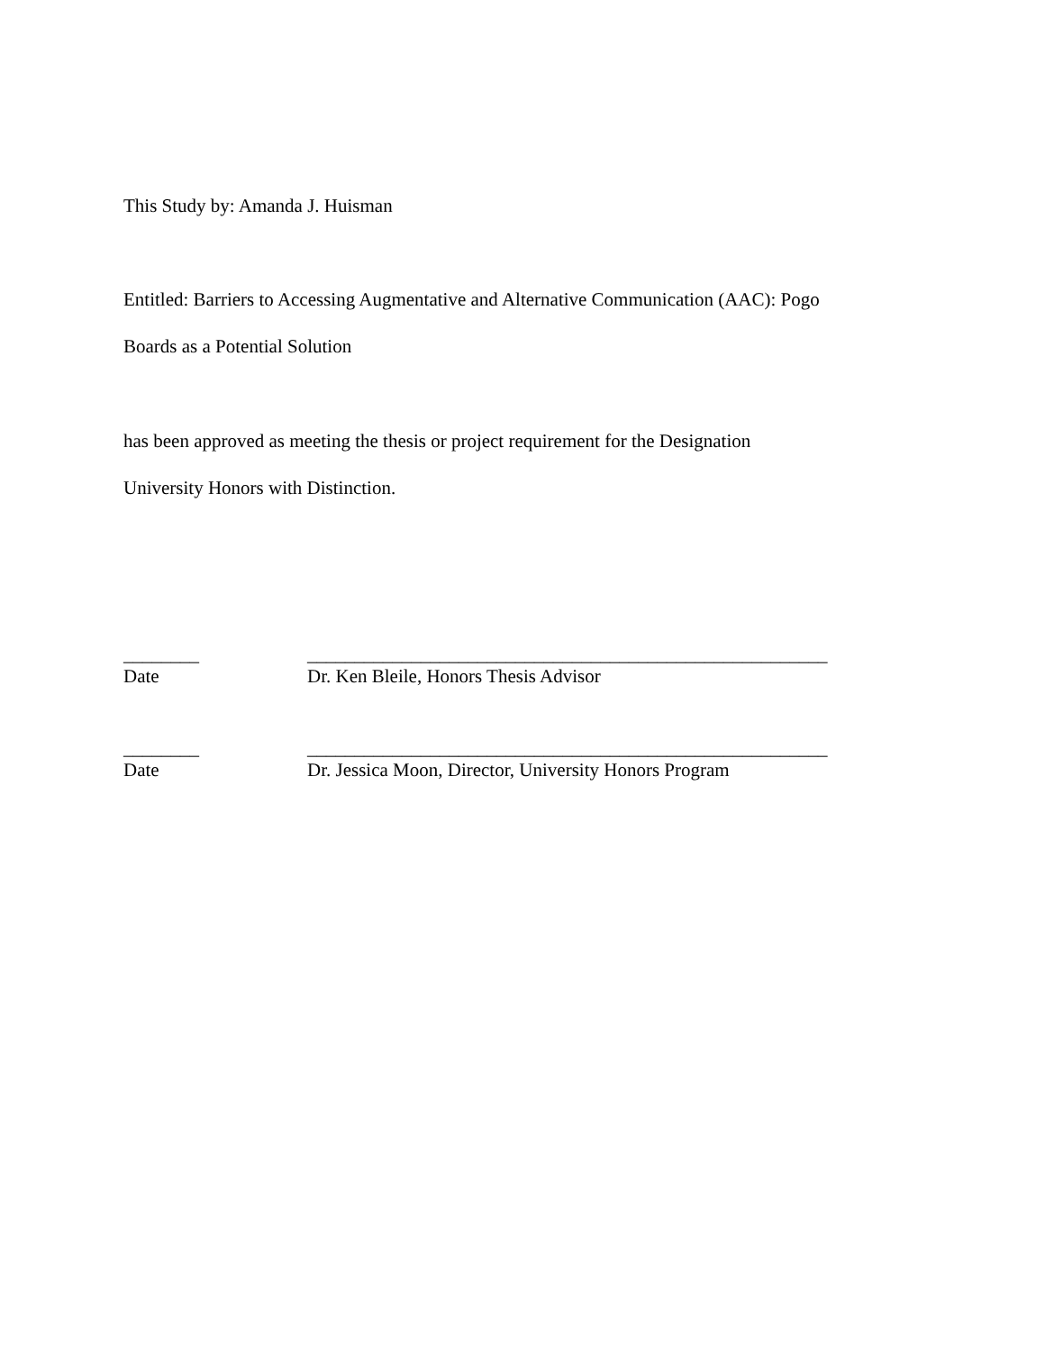This Study by: Amanda J. Huisman
Entitled: Barriers to Accessing Augmentative and Alternative Communication (AAC): Pogo
Boards as a Potential Solution
has been approved as meeting the thesis or project requirement for the Designation
University Honors with Distinction.
________ _______________________________________________________
Date Dr. Ken Bleile, Honors Thesis Advisor
________ _______________________________________________________
Date Dr. Jessica Moon, Director, University Honors Program